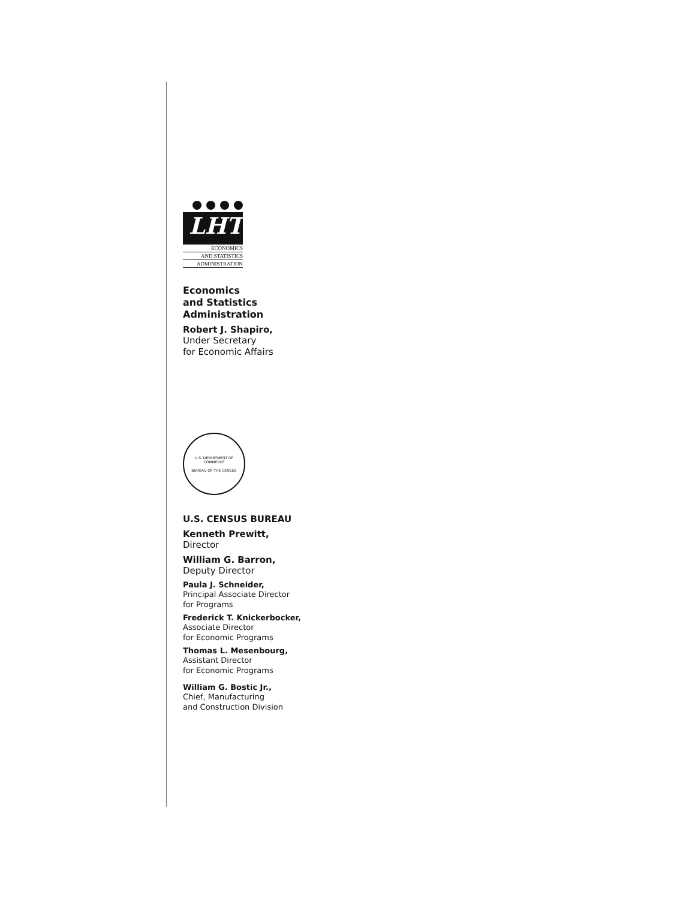LHT
ECONOMICS
AND STATISTICS
ADMINISTRATION
Economics
and Statistics
Administration
Robert J. Shapiro,
Under Secretary
for Economic Affairs
U.S. DEPARTMENT OF COMMERCE
BUREAU OF THE CENSUS
U.S. CENSUS BUREAU
Kenneth Prewitt,
Director
William G. Barron,
Deputy Director
Paula J. Schneider,
Principal Associate Director
for Programs
Frederick T. Knickerbocker,
Associate Director
for Economic Programs
Thomas L. Mesenbourg,
Assistant Director
for Economic Programs
William G. Bostic Jr.,
Chief, Manufacturing
and Construction Division